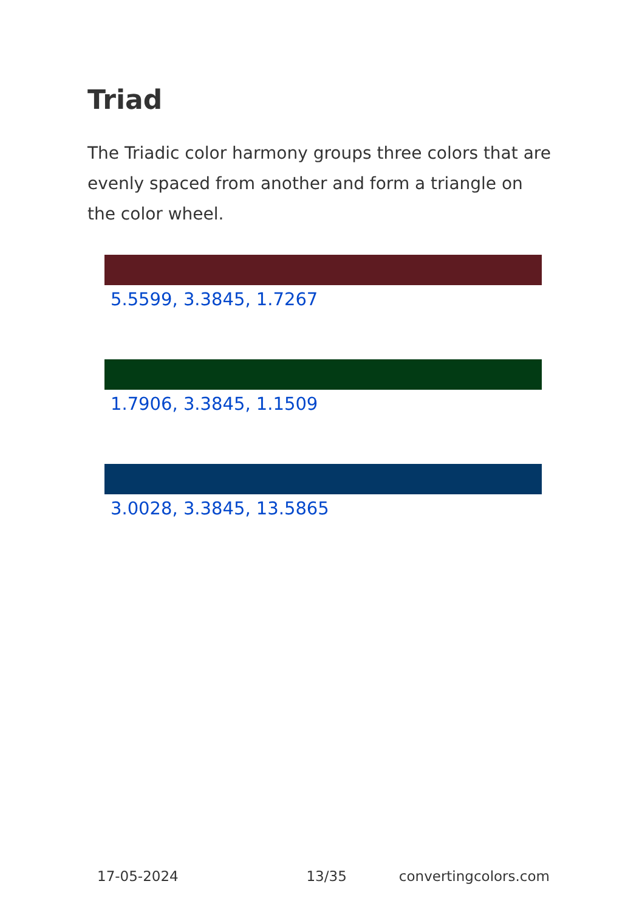Triad
The Triadic color harmony groups three colors that are evenly spaced from another and form a triangle on the color wheel.
5.5599, 3.3845, 1.7267
1.7906, 3.3845, 1.1509
3.0028, 3.3845, 13.5865
17-05-2024 13/35 convertingcolors.com